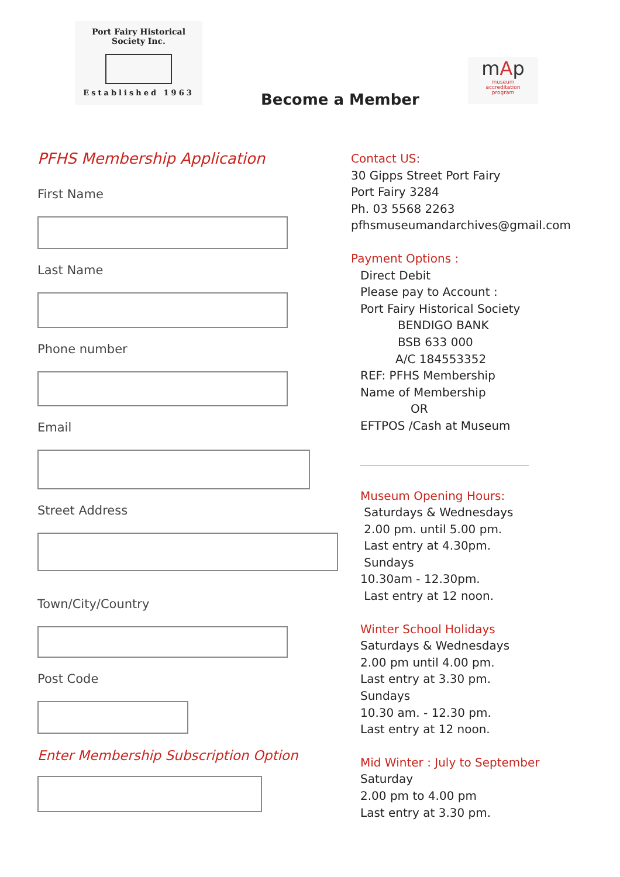Port Fairy Historical Society Inc.
Established 1963
Become a Member
mAp
museum
accreditation
program
PFHS Membership Application
First Name
Last Name
Phone number
Email
Street Address
Town/City/Country
Post Code
Enter Membership Subscription Option
Contact US:
30 Gipps Street Port Fairy
Port Fairy 3284
Ph. 03 5568 2263
pfhsmuseumandarchives@gmail.com
Payment Options :
Direct Debit
Please pay to Account :
Port Fairy Historical Society
BENDIGO BANK
BSB 633 000
A/C 184553352
REF: PFHS Membership
Name of Membership
OR
EFTPOS /Cash at Museum
Museum Opening Hours:
Saturdays & Wednesdays
2.00 pm. until 5.00 pm.
Last entry at 4.30pm.
Sundays
10.30am - 12.30pm.
Last entry at 12 noon.
Winter School Holidays
Saturdays & Wednesdays
2.00 pm until 4.00 pm.
Last entry at 3.30 pm.
Sundays
10.30 am. - 12.30 pm.
Last entry at 12 noon.
Mid Winter : July to September
Saturday
2.00 pm to 4.00 pm
Last entry at 3.30 pm.